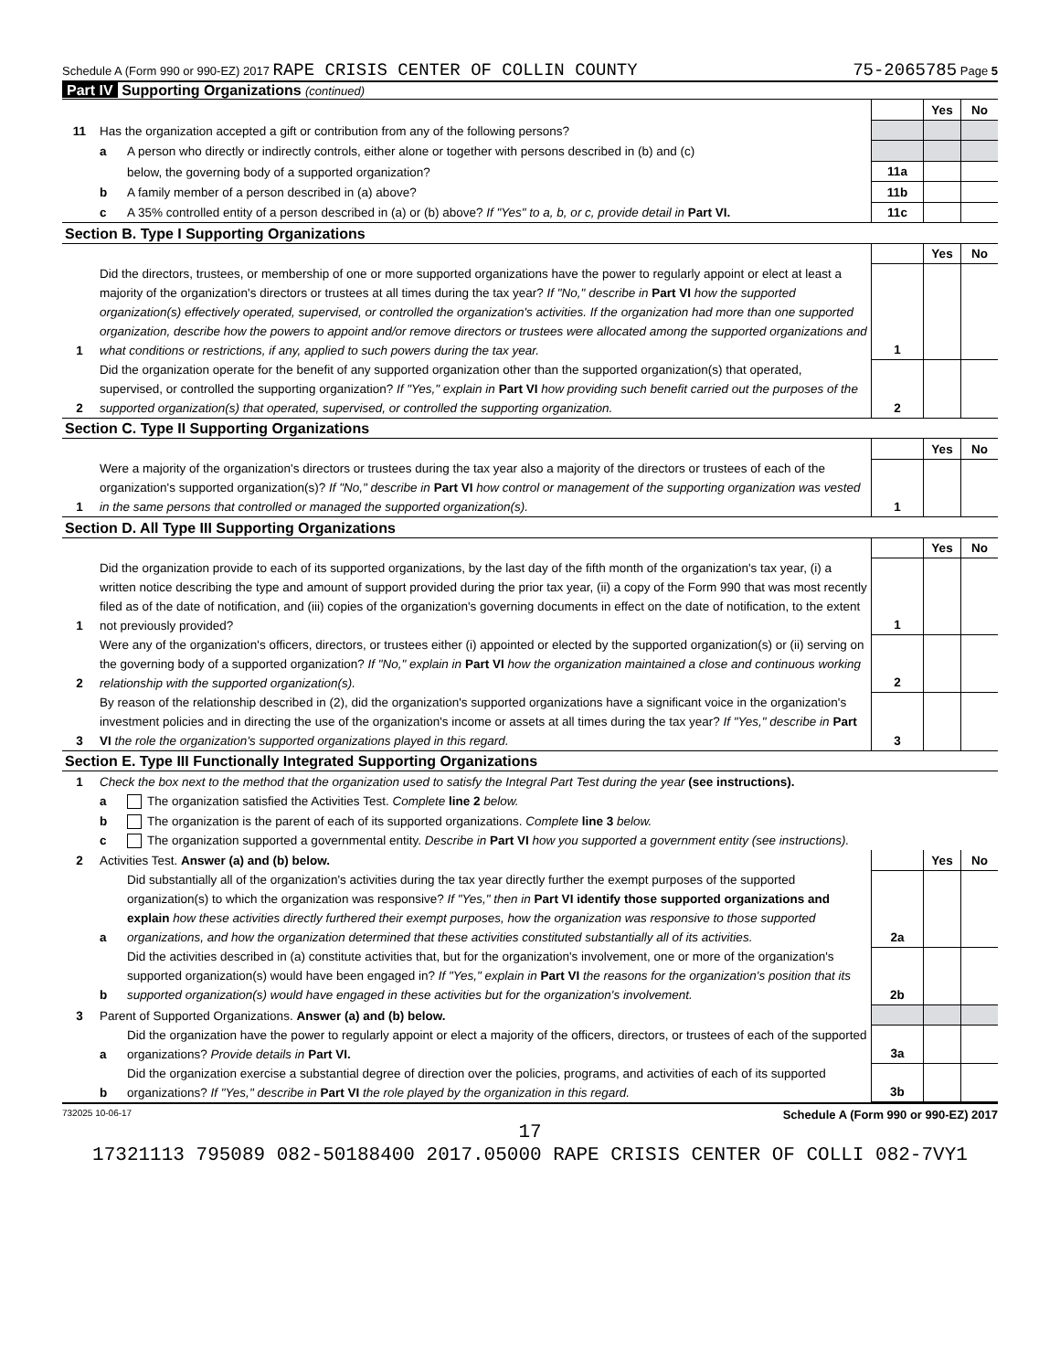Schedule A (Form 990 or 990-EZ) 2017 RAPE CRISIS CENTER OF COLLIN COUNTY 75-2065785 Page 5
Part IV Supporting Organizations (continued)
| | | | | Yes | No |
| 11 | Has the organization accepted a gift or contribution from any of the following persons? | | | | |
| | a | A person who directly or indirectly controls, either alone or together with persons described in (b) and (c) | | | |
| | | below, the governing body of a supported organization? | 11a | | |
| | b | A family member of a person described in (a) above? | 11b | | |
| | c | A 35% controlled entity of a person described in (a) or (b) above? If "Yes" to a, b, or c, provide detail in Part VI. | 11c | | |
| Section B. Type I Supporting Organizations | | | | | |
| | | | | Yes | No |
| 1 | Did the directors, trustees, or membership of one or more supported organizations have the power to regularly appoint or elect at least a majority of the organization's directors or trustees at all times during the tax year? If "No," describe in Part VI how the supported organization(s) effectively operated, supervised, or controlled the organization's activities. If the organization had more than one supported organization, describe how the powers to appoint and/or remove directors or trustees were allocated among the supported organizations and what conditions or restrictions, if any, applied to such powers during the tax year. | | 1 | | |
| 2 | Did the organization operate for the benefit of any supported organization other than the supported organization(s) that operated, supervised, or controlled the supporting organization? If "Yes," explain in Part VI how providing such benefit carried out the purposes of the supported organization(s) that operated, supervised, or controlled the supporting organization. | | 2 | | |
| Section C. Type II Supporting Organizations | | | | | |
| | | | | Yes | No |
| 1 | Were a majority of the organization's directors or trustees during the tax year also a majority of the directors or trustees of each of the organization's supported organization(s)? If "No," describe in Part VI how control or management of the supporting organization was vested in the same persons that controlled or managed the supported organization(s). | | 1 | | |
| Section D. All Type III Supporting Organizations | | | | | |
| | | | | Yes | No |
| 1 | Did the organization provide to each of its supported organizations, by the last day of the fifth month of the organization's tax year, (i) a written notice describing the type and amount of support provided during the prior tax year, (ii) a copy of the Form 990 that was most recently filed as of the date of notification, and (iii) copies of the organization's governing documents in effect on the date of notification, to the extent not previously provided? | | 1 | | |
| 2 | Were any of the organization's officers, directors, or trustees either (i) appointed or elected by the supported organization(s) or (ii) serving on the governing body of a supported organization? If "No," explain in Part VI how the organization maintained a close and continuous working relationship with the supported organization(s). | | 2 | | |
| 3 | By reason of the relationship described in (2), did the organization's supported organizations have a significant voice in the organization's investment policies and in directing the use of the organization's income or assets at all times during the tax year? If "Yes," describe in Part VI the role the organization's supported organizations played in this regard. | | 3 | | |
| Section E. Type III Functionally Integrated Supporting Organizations | | | | | |
| 1 | Check the box next to the method that the organization used to satisfy the Integral Part Test during the year (see instructions). | | | | |
| | a | The organization satisfied the Activities Test. Complete line 2 below. | | | |
| | b | The organization is the parent of each of its supported organizations. Complete line 3 below. | | | |
| | c | The organization supported a governmental entity. Describe in Part VI how you supported a government entity (see instructions). | | | |
| 2 | Activities Test. Answer (a) and (b) below. | | | Yes | No |
| | a | Did substantially all of the organization's activities during the tax year directly further the exempt purposes of the supported organization(s) to which the organization was responsive? If "Yes," then in Part VI identify those supported organizations and explain how these activities directly furthered their exempt purposes, how the organization was responsive to those supported organizations, and how the organization determined that these activities constituted substantially all of its activities. | 2a | | |
| | b | Did the activities described in (a) constitute activities that, but for the organization's involvement, one or more of the organization's supported organization(s) would have been engaged in? If "Yes," explain in Part VI the reasons for the organization's position that its supported organization(s) would have engaged in these activities but for the organization's involvement. | 2b | | |
| 3 | Parent of Supported Organizations. Answer (a) and (b) below. | | | | |
| | a | Did the organization have the power to regularly appoint or elect a majority of the officers, directors, or trustees of each of the supported organizations? Provide details in Part VI. | 3a | | |
| | b | Did the organization exercise a substantial degree of direction over the policies, programs, and activities of each of its supported organizations? If "Yes," describe in Part VI the role played by the organization in this regard. | 3b | | |
732025 10-06-17 Schedule A (Form 990 or 990-EZ) 2017
17
17321113 795089 082-50188400 2017.05000 RAPE CRISIS CENTER OF COLLI 082-7VY1